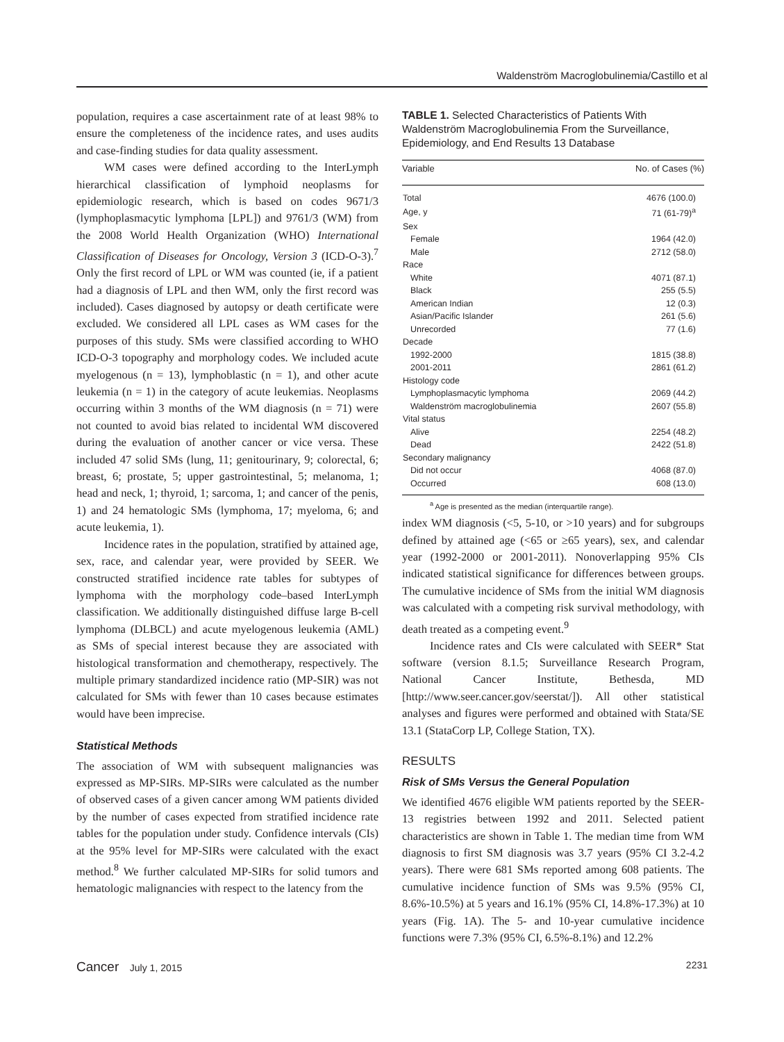Waldenström Macroglobulinemia/Castillo et al
population, requires a case ascertainment rate of at least 98% to ensure the completeness of the incidence rates, and uses audits and case-finding studies for data quality assessment.
WM cases were defined according to the InterLymph hierarchical classification of lymphoid neoplasms for epidemiologic research, which is based on codes 9671/3 (lymphoplasmacytic lymphoma [LPL]) and 9761/3 (WM) from the 2008 World Health Organization (WHO) International Classification of Diseases for Oncology, Version 3 (ICD-O-3).<sup>7</sup> Only the first record of LPL or WM was counted (ie, if a patient had a diagnosis of LPL and then WM, only the first record was included). Cases diagnosed by autopsy or death certificate were excluded. We considered all LPL cases as WM cases for the purposes of this study. SMs were classified according to WHO ICD-O-3 topography and morphology codes. We included acute myelogenous (n = 13), lymphoblastic (n = 1), and other acute leukemia (n = 1) in the category of acute leukemias. Neoplasms occurring within 3 months of the WM diagnosis (n = 71) were not counted to avoid bias related to incidental WM discovered during the evaluation of another cancer or vice versa. These included 47 solid SMs (lung, 11; genitourinary, 9; colorectal, 6; breast, 6; prostate, 5; upper gastrointestinal, 5; melanoma, 1; head and neck, 1; thyroid, 1; sarcoma, 1; and cancer of the penis, 1) and 24 hematologic SMs (lymphoma, 17; myeloma, 6; and acute leukemia, 1).
Incidence rates in the population, stratified by attained age, sex, race, and calendar year, were provided by SEER. We constructed stratified incidence rate tables for subtypes of lymphoma with the morphology code–based InterLymph classification. We additionally distinguished diffuse large B-cell lymphoma (DLBCL) and acute myelogenous leukemia (AML) as SMs of special interest because they are associated with histological transformation and chemotherapy, respectively. The multiple primary standardized incidence ratio (MP-SIR) was not calculated for SMs with fewer than 10 cases because estimates would have been imprecise.
Statistical Methods
The association of WM with subsequent malignancies was expressed as MP-SIRs. MP-SIRs were calculated as the number of observed cases of a given cancer among WM patients divided by the number of cases expected from stratified incidence rate tables for the population under study. Confidence intervals (CIs) at the 95% level for MP-SIRs were calculated with the exact method.<sup>8</sup> We further calculated MP-SIRs for solid tumors and hematologic malignancies with respect to the latency from the
TABLE 1. Selected Characteristics of Patients With Waldenström Macroglobulinemia From the Surveillance, Epidemiology, and End Results 13 Database
| Variable | No. of Cases (%) |
| --- | --- |
| Total | 4676 (100.0) |
| Age, y | 71 (61-79)<sup>a</sup> |
| Sex | |
| Female | 1964 (42.0) |
| Male | 2712 (58.0) |
| Race | |
| White | 4071 (87.1) |
| Black | 255 (5.5) |
| American Indian | 12 (0.3) |
| Asian/Pacific Islander | 261 (5.6) |
| Unrecorded | 77 (1.6) |
| Decade | |
| 1992-2000 | 1815 (38.8) |
| 2001-2011 | 2861 (61.2) |
| Histology code | |
| Lymphoplasmacytic lymphoma | 2069 (44.2) |
| Waldenström macroglobulinemia | 2607 (55.8) |
| Vital status | |
| Alive | 2254 (48.2) |
| Dead | 2422 (51.8) |
| Secondary malignancy | |
| Did not occur | 4068 (87.0) |
| Occurred | 608 (13.0) |
<sup>a</sup> Age is presented as the median (interquartile range).
index WM diagnosis (<5, 5-10, or >10 years) and for subgroups defined by attained age (<65 or ≥65 years), sex, and calendar year (1992-2000 or 2001-2011). Nonoverlapping 95% CIs indicated statistical significance for differences between groups. The cumulative incidence of SMs from the initial WM diagnosis was calculated with a competing risk survival methodology, with death treated as a competing event.<sup>9</sup>
Incidence rates and CIs were calculated with SEER* Stat software (version 8.1.5; Surveillance Research Program, National Cancer Institute, Bethesda, MD [http://www.seer.cancer.gov/seerstat/]). All other statistical analyses and figures were performed and obtained with Stata/SE 13.1 (StataCorp LP, College Station, TX).
RESULTS
Risk of SMs Versus the General Population
We identified 4676 eligible WM patients reported by the SEER-13 registries between 1992 and 2011. Selected patient characteristics are shown in Table 1. The median time from WM diagnosis to first SM diagnosis was 3.7 years (95% CI 3.2-4.2 years). There were 681 SMs reported among 608 patients. The cumulative incidence function of SMs was 9.5% (95% CI, 8.6%-10.5%) at 5 years and 16.1% (95% CI, 14.8%-17.3%) at 10 years (Fig. 1A). The 5- and 10-year cumulative incidence functions were 7.3% (95% CI, 6.5%-8.1%) and 12.2%
Cancer July 1, 2015 2231